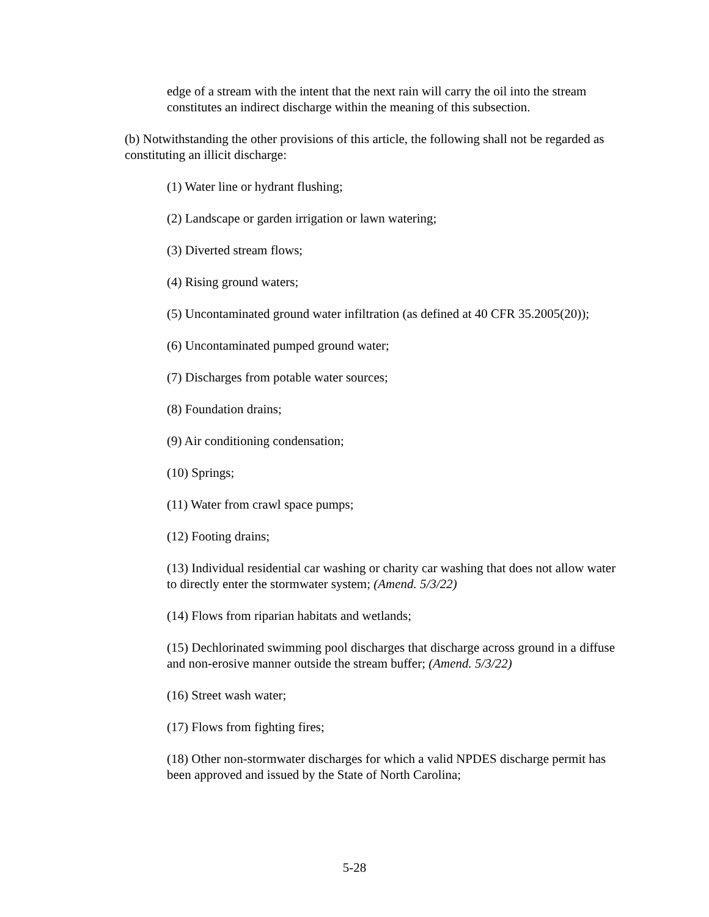edge of a stream with the intent that the next rain will carry the oil into the stream constitutes an indirect discharge within the meaning of this subsection.
(b) Notwithstanding the other provisions of this article, the following shall not be regarded as constituting an illicit discharge:
(1) Water line or hydrant flushing;
(2) Landscape or garden irrigation or lawn watering;
(3) Diverted stream flows;
(4) Rising ground waters;
(5) Uncontaminated ground water infiltration (as defined at 40 CFR 35.2005(20));
(6) Uncontaminated pumped ground water;
(7) Discharges from potable water sources;
(8) Foundation drains;
(9) Air conditioning condensation;
(10) Springs;
(11) Water from crawl space pumps;
(12) Footing drains;
(13) Individual residential car washing or charity car washing that does not allow water to directly enter the stormwater system; (Amend. 5/3/22)
(14) Flows from riparian habitats and wetlands;
(15) Dechlorinated swimming pool discharges that discharge across ground in a diffuse and non-erosive manner outside the stream buffer; (Amend. 5/3/22)
(16) Street wash water;
(17) Flows from fighting fires;
(18) Other non-stormwater discharges for which a valid NPDES discharge permit has been approved and issued by the State of North Carolina;
5-28